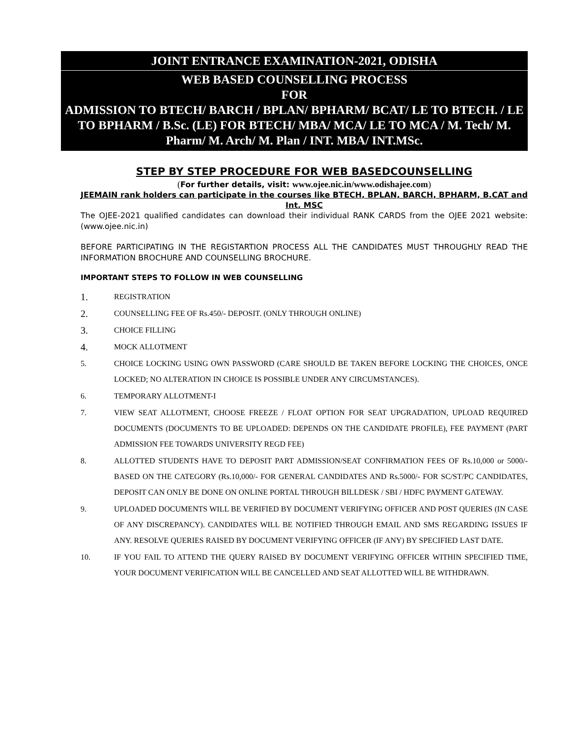JOINT ENTRANCE EXAMINATION-2021, ODISHA
WEB BASED COUNSELLING PROCESS
FOR
ADMISSION TO BTECH/ BARCH / BPLAN/ BPHARM/ BCAT/ LE TO BTECH. / LE TO BPHARM / B.Sc. (LE) FOR BTECH/ MBA/ MCA/ LE TO MCA / M. Tech/ M. Pharm/ M. Arch/ M. Plan / INT. MBA/ INT.MSc.
STEP BY STEP PROCEDURE FOR WEB BASEDCOUNSELLING
(For further details, visit: www.ojee.nic.in/www.odishajee.com)
JEEMAIN rank holders can participate in the courses like BTECH, BPLAN, BARCH, BPHARM, B.CAT and Int. MSC
The OJEE-2021 qualified candidates can download their individual RANK CARDS from the OJEE 2021 website: (www.ojee.nic.in)
BEFORE PARTICIPATING IN THE REGISTARTION PROCESS ALL THE CANDIDATES MUST THROUGHLY READ THE INFORMATION BROCHURE AND COUNSELLING BROCHURE.
IMPORTANT STEPS TO FOLLOW IN WEB COUNSELLING
1. REGISTRATION
2. COUNSELLING FEE OF Rs.450/- DEPOSIT. (ONLY THROUGH ONLINE)
3. CHOICE FILLING
4. MOCK ALLOTMENT
5. CHOICE LOCKING USING OWN PASSWORD (CARE SHOULD BE TAKEN BEFORE LOCKING THE CHOICES, ONCE LOCKED; NO ALTERATION IN CHOICE IS POSSIBLE UNDER ANY CIRCUMSTANCES).
6. TEMPORARY ALLOTMENT-I
7. VIEW SEAT ALLOTMENT, CHOOSE FREEZE / FLOAT OPTION FOR SEAT UPGRADATION, UPLOAD REQUIRED DOCUMENTS (DOCUMENTS TO BE UPLOADED: DEPENDS ON THE CANDIDATE PROFILE), FEE PAYMENT (PART ADMISSION FEE TOWARDS UNIVERSITY REGD FEE)
8. ALLOTTED STUDENTS HAVE TO DEPOSIT PART ADMISSION/SEAT CONFIRMATION FEES OF Rs.10,000 or 5000/- BASED ON THE CATEGORY (Rs.10,000/- FOR GENERAL CANDIDATES AND Rs.5000/- FOR SC/ST/PC CANDIDATES, DEPOSIT CAN ONLY BE DONE ON ONLINE PORTAL THROUGH BILLDESK / SBI / HDFC PAYMENT GATEWAY.
9. UPLOADED DOCUMENTS WILL BE VERIFIED BY DOCUMENT VERIFYING OFFICER AND POST QUERIES (IN CASE OF ANY DISCREPANCY). CANDIDATES WILL BE NOTIFIED THROUGH EMAIL AND SMS REGARDING ISSUES IF ANY. RESOLVE QUERIES RAISED BY DOCUMENT VERIFYING OFFICER (IF ANY) BY SPECIFIED LAST DATE.
10. IF YOU FAIL TO ATTEND THE QUERY RAISED BY DOCUMENT VERIFYING OFFICER WITHIN SPECIFIED TIME, YOUR DOCUMENT VERIFICATION WILL BE CANCELLED AND SEAT ALLOTTED WILL BE WITHDRAWN.